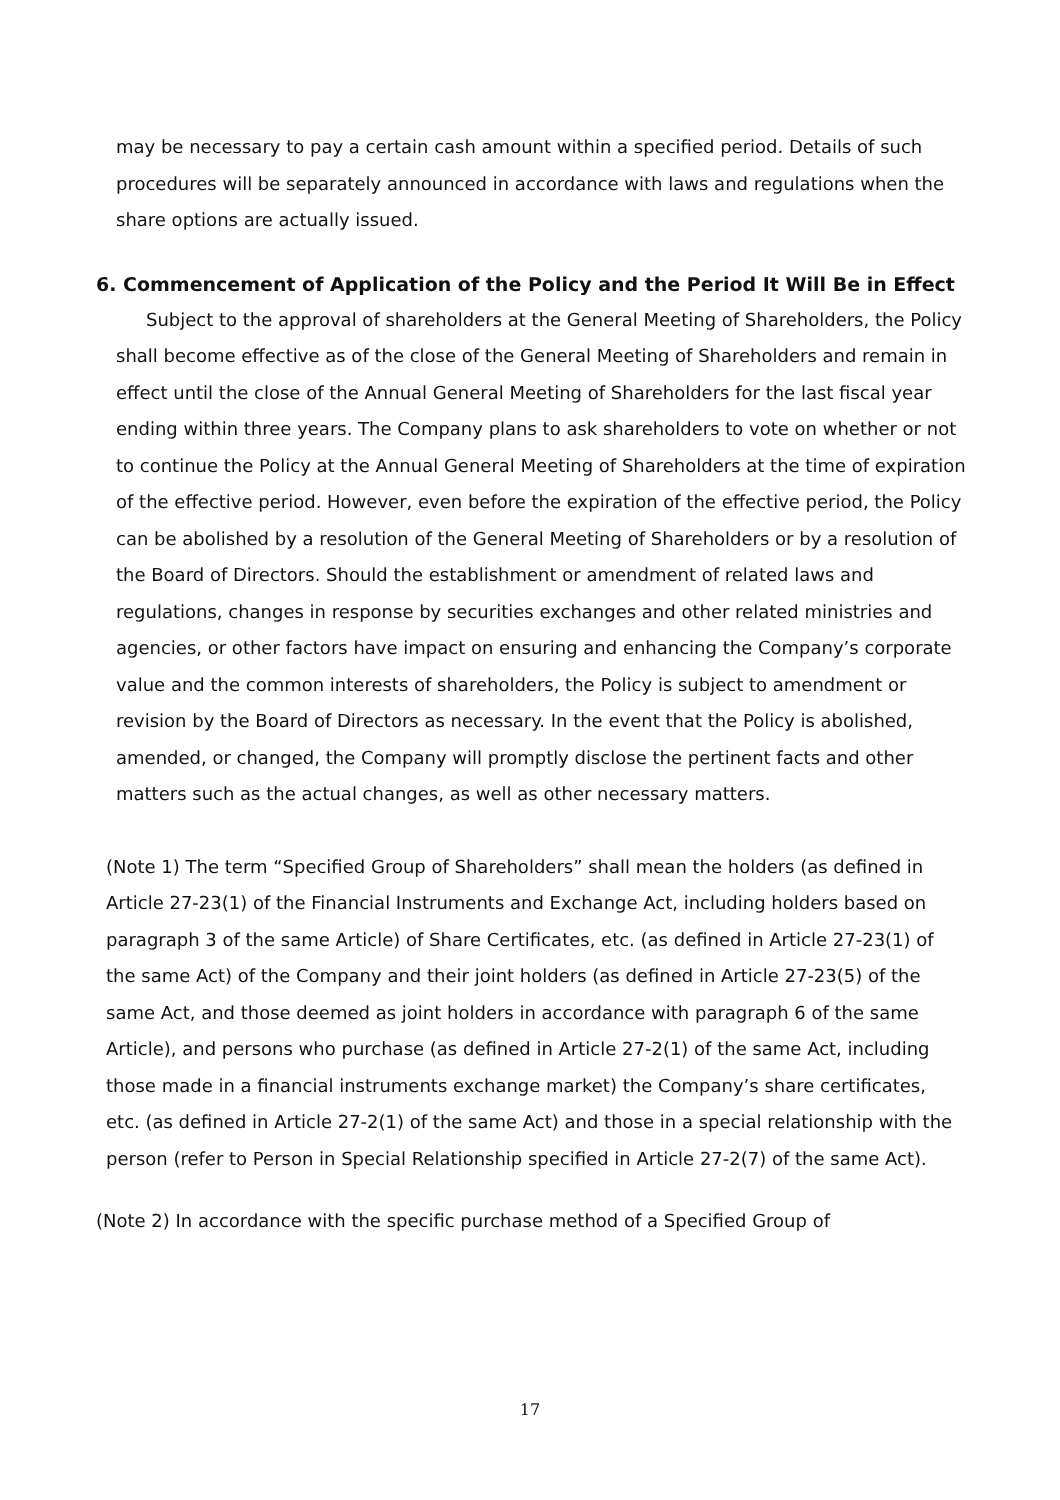may be necessary to pay a certain cash amount within a specified period. Details of such procedures will be separately announced in accordance with laws and regulations when the share options are actually issued.
6. Commencement of Application of the Policy and the Period It Will Be in Effect
Subject to the approval of shareholders at the General Meeting of Shareholders, the Policy shall become effective as of the close of the General Meeting of Shareholders and remain in effect until the close of the Annual General Meeting of Shareholders for the last fiscal year ending within three years. The Company plans to ask shareholders to vote on whether or not to continue the Policy at the Annual General Meeting of Shareholders at the time of expiration of the effective period. However, even before the expiration of the effective period, the Policy can be abolished by a resolution of the General Meeting of Shareholders or by a resolution of the Board of Directors. Should the establishment or amendment of related laws and regulations, changes in response by securities exchanges and other related ministries and agencies, or other factors have impact on ensuring and enhancing the Company’s corporate value and the common interests of shareholders, the Policy is subject to amendment or revision by the Board of Directors as necessary. In the event that the Policy is abolished, amended, or changed, the Company will promptly disclose the pertinent facts and other matters such as the actual changes, as well as other necessary matters.
(Note 1) The term “Specified Group of Shareholders” shall mean the holders (as defined in Article 27-23(1) of the Financial Instruments and Exchange Act, including holders based on paragraph 3 of the same Article) of Share Certificates, etc. (as defined in Article 27-23(1) of the same Act) of the Company and their joint holders (as defined in Article 27-23(5) of the same Act, and those deemed as joint holders in accordance with paragraph 6 of the same Article), and persons who purchase (as defined in Article 27-2(1) of the same Act, including those made in a financial instruments exchange market) the Company’s share certificates, etc. (as defined in Article 27-2(1) of the same Act) and those in a special relationship with the person (refer to Person in Special Relationship specified in Article 27-2(7) of the same Act).
(Note 2) In accordance with the specific purchase method of a Specified Group of
17